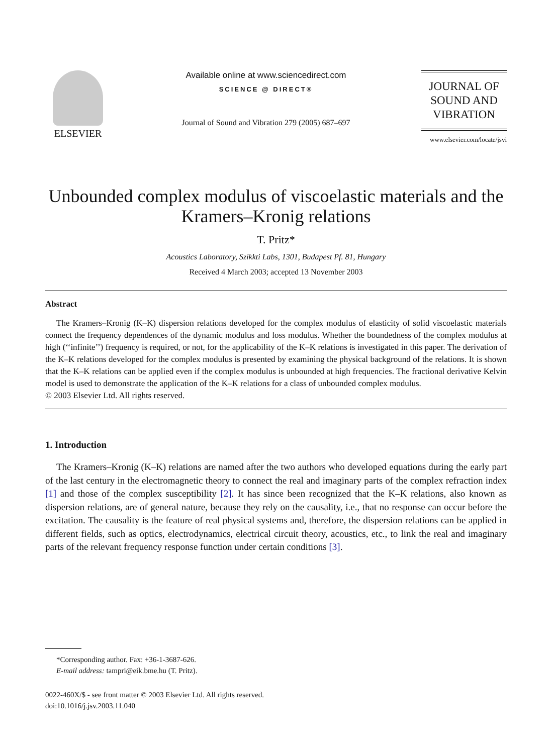ELSEVIER
Available online at www.sciencedirect.com
SCIENCE @ DIRECT®
Journal of Sound and Vibration 279 (2005) 687–697
JOURNAL OF
SOUND AND
VIBRATION
www.elsevier.com/locate/jsvi
Unbounded complex modulus of viscoelastic materials and the Kramers–Kronig relations
T. Pritz*
Acoustics Laboratory, Szikkti Labs, 1301, Budapest Pf. 81, Hungary
Received 4 March 2003; accepted 13 November 2003
Abstract
The Kramers–Kronig (K–K) dispersion relations developed for the complex modulus of elasticity of solid viscoelastic materials connect the frequency dependences of the dynamic modulus and loss modulus. Whether the boundedness of the complex modulus at high (‘‘infinite’’) frequency is required, or not, for the applicability of the K–K relations is investigated in this paper. The derivation of the K–K relations developed for the complex modulus is presented by examining the physical background of the relations. It is shown that the K–K relations can be applied even if the complex modulus is unbounded at high frequencies. The fractional derivative Kelvin model is used to demonstrate the application of the K–K relations for a class of unbounded complex modulus.
© 2003 Elsevier Ltd. All rights reserved.
1. Introduction
The Kramers–Kronig (K–K) relations are named after the two authors who developed equations during the early part of the last century in the electromagnetic theory to connect the real and imaginary parts of the complex refraction index [1] and those of the complex susceptibility [2]. It has since been recognized that the K–K relations, also known as dispersion relations, are of general nature, because they rely on the causality, i.e., that no response can occur before the excitation. The causality is the feature of real physical systems and, therefore, the dispersion relations can be applied in different fields, such as optics, electrodynamics, electrical circuit theory, acoustics, etc., to link the real and imaginary parts of the relevant frequency response function under certain conditions [3].
*Corresponding author. Fax: +36-1-3687-626.
E-mail address: tampri@eik.bme.hu (T. Pritz).
0022-460X/$ - see front matter © 2003 Elsevier Ltd. All rights reserved.
doi:10.1016/j.jsv.2003.11.040